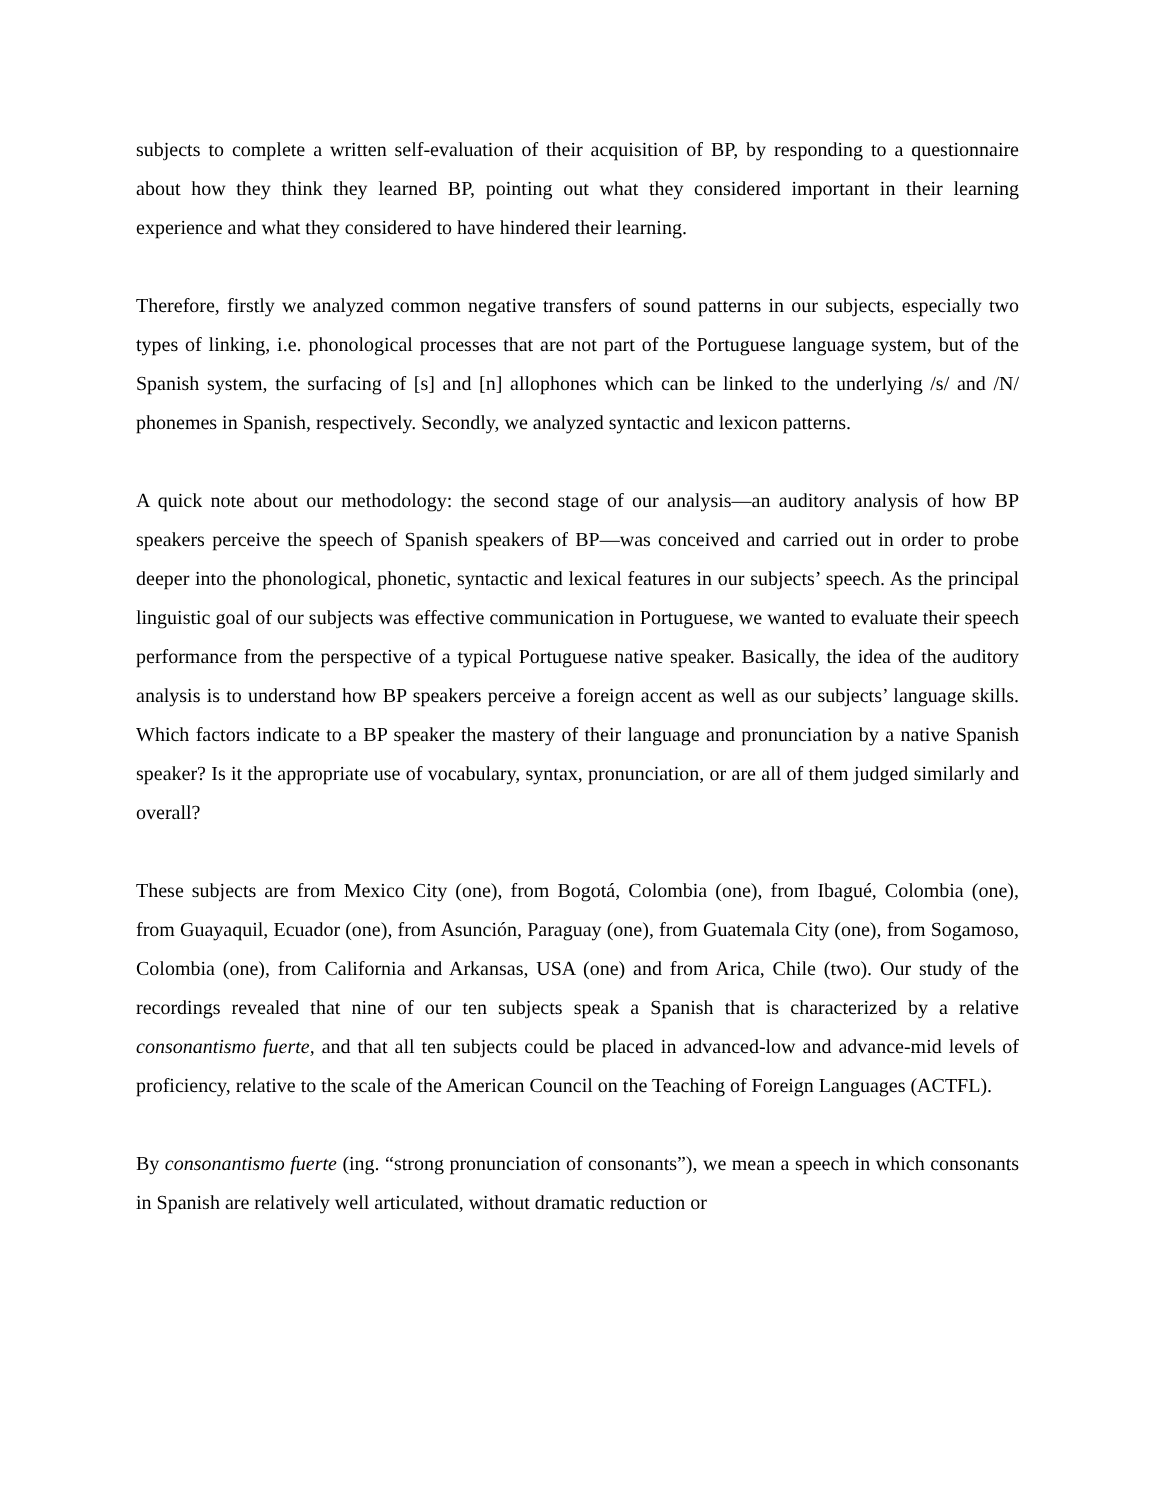subjects to complete a written self-evaluation of their acquisition of BP, by responding to a questionnaire about how they think they learned BP, pointing out what they considered important in their learning experience and what they considered to have hindered their learning.
Therefore, firstly we analyzed common negative transfers of sound patterns in our subjects, especially two types of linking, i.e. phonological processes that are not part of the Portuguese language system, but of the Spanish system, the surfacing of [s] and [n] allophones which can be linked to the underlying /s/ and /N/ phonemes in Spanish, respectively. Secondly, we analyzed syntactic and lexicon patterns.
A quick note about our methodology: the second stage of our analysis—an auditory analysis of how BP speakers perceive the speech of Spanish speakers of BP—was conceived and carried out in order to probe deeper into the phonological, phonetic, syntactic and lexical features in our subjects’ speech. As the principal linguistic goal of our subjects was effective communication in Portuguese, we wanted to evaluate their speech performance from the perspective of a typical Portuguese native speaker. Basically, the idea of the auditory analysis is to understand how BP speakers perceive a foreign accent as well as our subjects’ language skills. Which factors indicate to a BP speaker the mastery of their language and pronunciation by a native Spanish speaker? Is it the appropriate use of vocabulary, syntax, pronunciation, or are all of them judged similarly and overall?
These subjects are from Mexico City (one), from Bogotá, Colombia (one), from Ibagué, Colombia (one), from Guayaquil, Ecuador (one), from Asunción, Paraguay (one), from Guatemala City (one), from Sogamoso, Colombia (one), from California and Arkansas, USA (one) and from Arica, Chile (two). Our study of the recordings revealed that nine of our ten subjects speak a Spanish that is characterized by a relative consonantismo fuerte, and that all ten subjects could be placed in advanced-low and advance-mid levels of proficiency, relative to the scale of the American Council on the Teaching of Foreign Languages (ACTFL).
By consonantismo fuerte (ing. “strong pronunciation of consonants”), we mean a speech in which consonants in Spanish are relatively well articulated, without dramatic reduction or